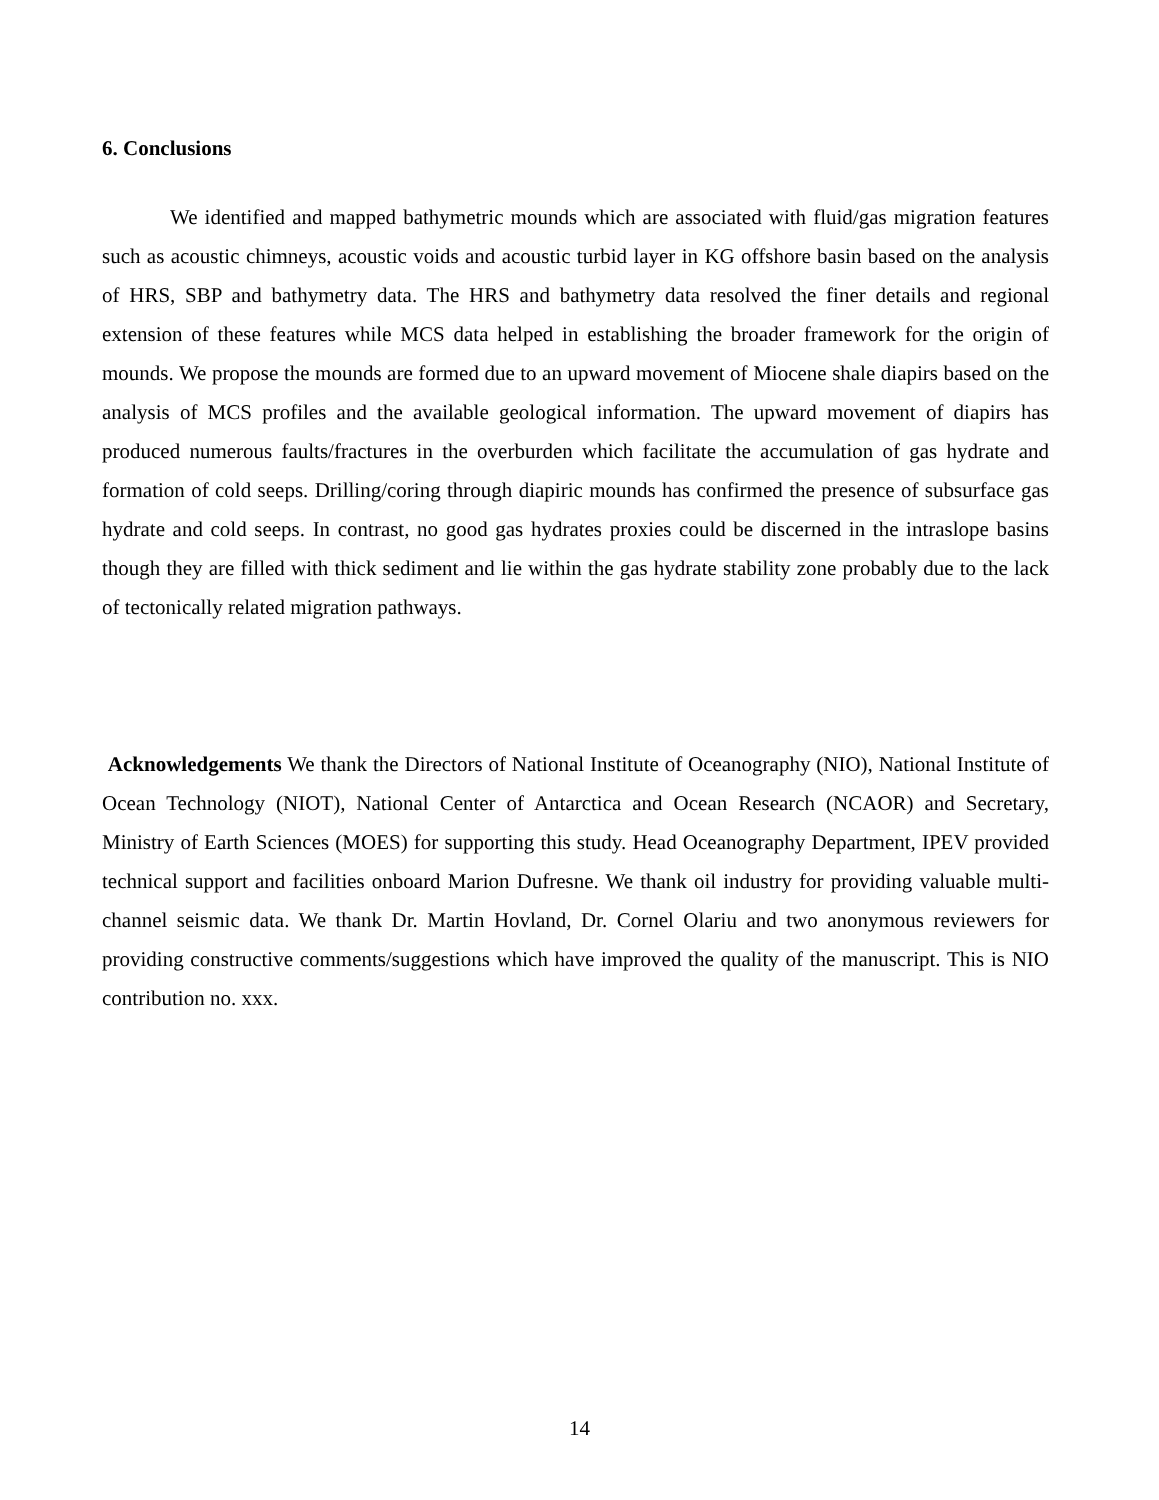6. Conclusions
We identified and mapped bathymetric mounds which are associated with fluid/gas migration features such as acoustic chimneys, acoustic voids and acoustic turbid layer in KG offshore basin based on the analysis of HRS, SBP and bathymetry data. The HRS and bathymetry data resolved the finer details and regional extension of these features while MCS data helped in establishing the broader framework for the origin of mounds. We propose the mounds are formed due to an upward movement of Miocene shale diapirs based on the analysis of MCS profiles and the available geological information. The upward movement of diapirs has produced numerous faults/fractures in the overburden which facilitate the accumulation of gas hydrate and formation of cold seeps. Drilling/coring through diapiric mounds has confirmed the presence of subsurface gas hydrate and cold seeps. In contrast, no good gas hydrates proxies could be discerned in the intraslope basins though they are filled with thick sediment and lie within the gas hydrate stability zone probably due to the lack of tectonically related migration pathways.
Acknowledgements We thank the Directors of National Institute of Oceanography (NIO), National Institute of Ocean Technology (NIOT), National Center of Antarctica and Ocean Research (NCAOR) and Secretary, Ministry of Earth Sciences (MOES) for supporting this study. Head Oceanography Department, IPEV provided technical support and facilities onboard Marion Dufresne. We thank oil industry for providing valuable multi-channel seismic data. We thank Dr. Martin Hovland, Dr. Cornel Olariu and two anonymous reviewers for providing constructive comments/suggestions which have improved the quality of the manuscript. This is NIO contribution no. xxx.
14